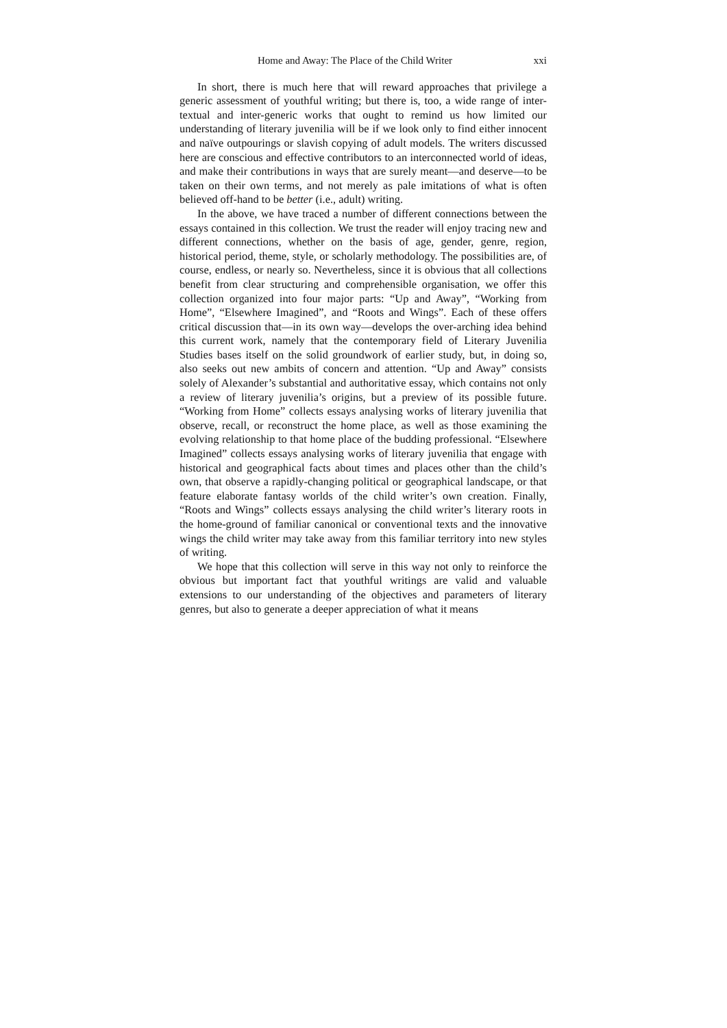Home and Away: The Place of the Child Writer xxi
In short, there is much here that will reward approaches that privilege a generic assessment of youthful writing; but there is, too, a wide range of inter-textual and inter-generic works that ought to remind us how limited our understanding of literary juvenilia will be if we look only to find either innocent and naïve outpourings or slavish copying of adult models. The writers discussed here are conscious and effective contributors to an interconnected world of ideas, and make their contributions in ways that are surely meant—and deserve—to be taken on their own terms, and not merely as pale imitations of what is often believed off-hand to be better (i.e., adult) writing.
In the above, we have traced a number of different connections between the essays contained in this collection. We trust the reader will enjoy tracing new and different connections, whether on the basis of age, gender, genre, region, historical period, theme, style, or scholarly methodology. The possibilities are, of course, endless, or nearly so. Nevertheless, since it is obvious that all collections benefit from clear structuring and comprehensible organisation, we offer this collection organized into four major parts: “Up and Away”, “Working from Home”, “Elsewhere Imagined”, and “Roots and Wings”. Each of these offers critical discussion that—in its own way—develops the over-arching idea behind this current work, namely that the contemporary field of Literary Juvenilia Studies bases itself on the solid groundwork of earlier study, but, in doing so, also seeks out new ambits of concern and attention. “Up and Away” consists solely of Alexander’s substantial and authoritative essay, which contains not only a review of literary juvenilia’s origins, but a preview of its possible future. “Working from Home” collects essays analysing works of literary juvenilia that observe, recall, or reconstruct the home place, as well as those examining the evolving relationship to that home place of the budding professional. “Elsewhere Imagined” collects essays analysing works of literary juvenilia that engage with historical and geographical facts about times and places other than the child’s own, that observe a rapidly-changing political or geographical landscape, or that feature elaborate fantasy worlds of the child writer’s own creation. Finally, “Roots and Wings” collects essays analysing the child writer’s literary roots in the home-ground of familiar canonical or conventional texts and the innovative wings the child writer may take away from this familiar territory into new styles of writing.
We hope that this collection will serve in this way not only to reinforce the obvious but important fact that youthful writings are valid and valuable extensions to our understanding of the objectives and parameters of literary genres, but also to generate a deeper appreciation of what it means